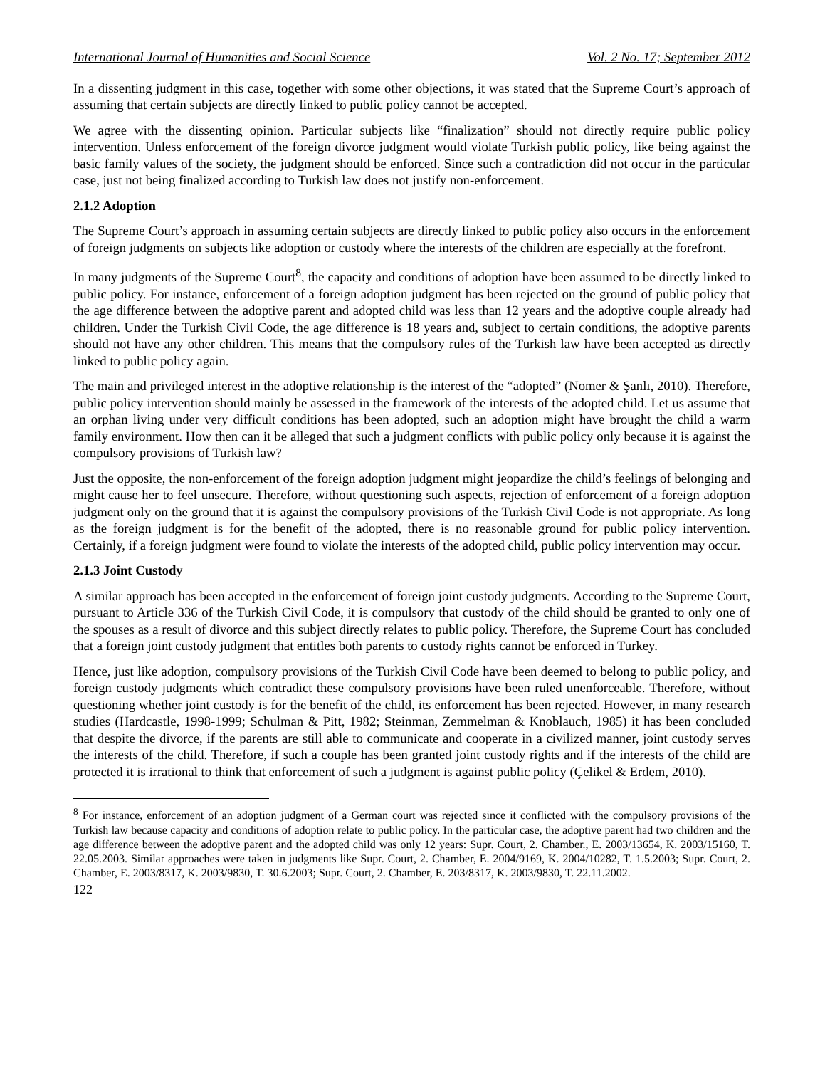International Journal of Humanities and Social Science Vol. 2 No. 17; September 2012
In a dissenting judgment in this case, together with some other objections, it was stated that the Supreme Court’s approach of assuming that certain subjects are directly linked to public policy cannot be accepted.
We agree with the dissenting opinion. Particular subjects like “finalization” should not directly require public policy intervention. Unless enforcement of the foreign divorce judgment would violate Turkish public policy, like being against the basic family values of the society, the judgment should be enforced. Since such a contradiction did not occur in the particular case, just not being finalized according to Turkish law does not justify non-enforcement.
2.1.2 Adoption
The Supreme Court’s approach in assuming certain subjects are directly linked to public policy also occurs in the enforcement of foreign judgments on subjects like adoption or custody where the interests of the children are especially at the forefront.
In many judgments of the Supreme Court<sup>8</sup>, the capacity and conditions of adoption have been assumed to be directly linked to public policy. For instance, enforcement of a foreign adoption judgment has been rejected on the ground of public policy that the age difference between the adoptive parent and adopted child was less than 12 years and the adoptive couple already had children. Under the Turkish Civil Code, the age difference is 18 years and, subject to certain conditions, the adoptive parents should not have any other children. This means that the compulsory rules of the Turkish law have been accepted as directly linked to public policy again.
The main and privileged interest in the adoptive relationship is the interest of the “adopted” (Nomer & Şanlı, 2010). Therefore, public policy intervention should mainly be assessed in the framework of the interests of the adopted child. Let us assume that an orphan living under very difficult conditions has been adopted, such an adoption might have brought the child a warm family environment. How then can it be alleged that such a judgment conflicts with public policy only because it is against the compulsory provisions of Turkish law?
Just the opposite, the non-enforcement of the foreign adoption judgment might jeopardize the child’s feelings of belonging and might cause her to feel unsecure. Therefore, without questioning such aspects, rejection of enforcement of a foreign adoption judgment only on the ground that it is against the compulsory provisions of the Turkish Civil Code is not appropriate. As long as the foreign judgment is for the benefit of the adopted, there is no reasonable ground for public policy intervention. Certainly, if a foreign judgment were found to violate the interests of the adopted child, public policy intervention may occur.
2.1.3 Joint Custody
A similar approach has been accepted in the enforcement of foreign joint custody judgments. According to the Supreme Court, pursuant to Article 336 of the Turkish Civil Code, it is compulsory that custody of the child should be granted to only one of the spouses as a result of divorce and this subject directly relates to public policy. Therefore, the Supreme Court has concluded that a foreign joint custody judgment that entitles both parents to custody rights cannot be enforced in Turkey.
Hence, just like adoption, compulsory provisions of the Turkish Civil Code have been deemed to belong to public policy, and foreign custody judgments which contradict these compulsory provisions have been ruled unenforceable. Therefore, without questioning whether joint custody is for the benefit of the child, its enforcement has been rejected. However, in many research studies (Hardcastle, 1998-1999; Schulman & Pitt, 1982; Steinman, Zemmelman & Knoblauch, 1985) it has been concluded that despite the divorce, if the parents are still able to communicate and cooperate in a civilized manner, joint custody serves the interests of the child. Therefore, if such a couple has been granted joint custody rights and if the interests of the child are protected it is irrational to think that enforcement of such a judgment is against public policy (Çelikel & Erdem, 2010).
<sup>8</sup> For instance, enforcement of an adoption judgment of a German court was rejected since it conflicted with the compulsory provisions of the Turkish law because capacity and conditions of adoption relate to public policy. In the particular case, the adoptive parent had two children and the age difference between the adoptive parent and the adopted child was only 12 years: Supr. Court, 2. Chamber., E. 2003/13654, K. 2003/15160, T. 22.05.2003. Similar approaches were taken in judgments like Supr. Court, 2. Chamber, E. 2004/9169, K. 2004/10282, T. 1.5.2003; Supr. Court, 2. Chamber, E. 2003/8317, K. 2003/9830, T. 30.6.2003; Supr. Court, 2. Chamber, E. 203/8317, K. 2003/9830, T. 22.11.2002.
122